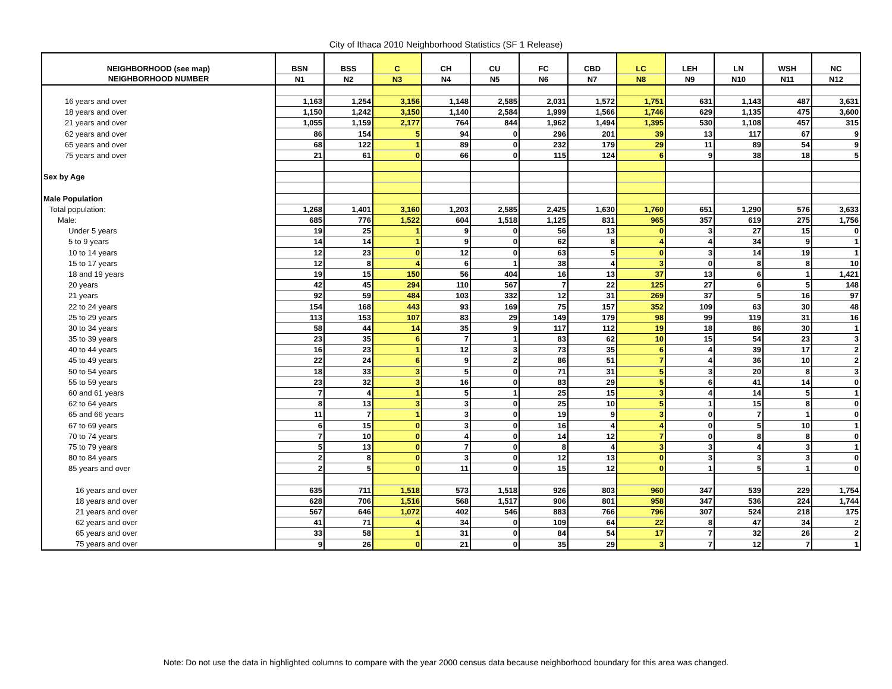City of Ithaca 2010 Neighborhood Statistics (SF 1 Release)
| NEIGHBORHOOD (see map) | BSN | BSS | C | CH | CU | FC | CBD | LC | LEH | LN | WSH | NC |
| --- | --- | --- | --- | --- | --- | --- | --- | --- | --- | --- | --- | --- |
| NEIGHBORHOOD NUMBER | N1 | N2 | N3 | N4 | N5 | N6 | N7 | N8 | N9 | N10 | N11 | N12 |
| 16 years and over | 1,163 | 1,254 | 3,156 | 1,148 | 2,585 | 2,031 | 1,572 | 1,751 | 631 | 1,143 | 487 | 3,631 |
| 18 years and over | 1,150 | 1,242 | 3,150 | 1,140 | 2,584 | 1,999 | 1,566 | 1,746 | 629 | 1,135 | 475 | 3,600 |
| 21 years and over | 1,055 | 1,159 | 2,177 | 764 | 844 | 1,962 | 1,494 | 1,395 | 530 | 1,108 | 457 | 315 |
| 62 years and over | 86 | 154 | 5 | 94 | 0 | 296 | 201 | 39 | 13 | 117 | 67 | 9 |
| 65 years and over | 68 | 122 | 1 | 89 | 0 | 232 | 179 | 29 | 11 | 89 | 54 | 9 |
| 75 years and over | 21 | 61 | 0 | 66 | 0 | 115 | 124 | 6 | 9 | 38 | 18 | 5 |
| Sex by Age | | | | | | | | | | | | |
| Male Population | | | | | | | | | | | | |
| Total population: | 1,268 | 1,401 | 3,160 | 1,203 | 2,585 | 2,425 | 1,630 | 1,760 | 651 | 1,290 | 576 | 3,633 |
| Male: | 685 | 776 | 1,522 | 604 | 1,518 | 1,125 | 831 | 965 | 357 | 619 | 275 | 1,756 |
| Under 5 years | 19 | 25 | 1 | 9 | 0 | 56 | 13 | 0 | 3 | 27 | 15 | 0 |
| 5 to 9 years | 14 | 14 | 1 | 9 | 0 | 62 | 8 | 4 | 4 | 34 | 9 | 1 |
| 10 to 14 years | 12 | 23 | 0 | 12 | 0 | 63 | 5 | 0 | 3 | 14 | 19 | 1 |
| 15 to 17 years | 12 | 8 | 4 | 6 | 1 | 38 | 4 | 3 | 0 | 8 | 8 | 10 |
| 18 and 19 years | 19 | 15 | 150 | 56 | 404 | 16 | 13 | 37 | 13 | 6 | 1 | 1,421 |
| 20 years | 42 | 45 | 294 | 110 | 567 | 7 | 22 | 125 | 27 | 6 | 5 | 148 |
| 21 years | 92 | 59 | 484 | 103 | 332 | 12 | 31 | 269 | 37 | 5 | 16 | 97 |
| 22 to 24 years | 154 | 168 | 443 | 93 | 169 | 75 | 157 | 352 | 109 | 63 | 30 | 48 |
| 25 to 29 years | 113 | 153 | 107 | 83 | 29 | 149 | 179 | 98 | 99 | 119 | 31 | 16 |
| 30 to 34 years | 58 | 44 | 14 | 35 | 9 | 117 | 112 | 19 | 18 | 86 | 30 | 1 |
| 35 to 39 years | 23 | 35 | 6 | 7 | 1 | 83 | 62 | 10 | 15 | 54 | 23 | 3 |
| 40 to 44 years | 16 | 23 | 1 | 12 | 3 | 73 | 35 | 6 | 4 | 39 | 17 | 2 |
| 45 to 49 years | 22 | 24 | 6 | 9 | 2 | 86 | 51 | 7 | 4 | 36 | 10 | 2 |
| 50 to 54 years | 18 | 33 | 3 | 5 | 0 | 71 | 31 | 5 | 3 | 20 | 8 | 3 |
| 55 to 59 years | 23 | 32 | 3 | 16 | 0 | 83 | 29 | 5 | 6 | 41 | 14 | 0 |
| 60 and 61 years | 7 | 4 | 1 | 5 | 1 | 25 | 15 | 3 | 4 | 14 | 5 | 1 |
| 62 to 64 years | 8 | 13 | 3 | 3 | 0 | 25 | 10 | 5 | 1 | 15 | 8 | 0 |
| 65 and 66 years | 11 | 7 | 1 | 3 | 0 | 19 | 9 | 3 | 0 | 7 | 1 | 0 |
| 67 to 69 years | 6 | 15 | 0 | 3 | 0 | 16 | 4 | 4 | 0 | 5 | 10 | 1 |
| 70 to 74 years | 7 | 10 | 0 | 4 | 0 | 14 | 12 | 7 | 0 | 8 | 8 | 0 |
| 75 to 79 years | 5 | 13 | 0 | 7 | 0 | 8 | 4 | 3 | 3 | 4 | 3 | 1 |
| 80 to 84 years | 2 | 8 | 0 | 3 | 0 | 12 | 13 | 0 | 3 | 3 | 3 | 0 |
| 85 years and over | 2 | 5 | 0 | 11 | 0 | 15 | 12 | 0 | 1 | 5 | 1 | 0 |
| 16 years and over | 635 | 711 | 1,518 | 573 | 1,518 | 926 | 803 | 960 | 347 | 539 | 229 | 1,754 |
| 18 years and over | 628 | 706 | 1,516 | 568 | 1,517 | 906 | 801 | 958 | 347 | 536 | 224 | 1,744 |
| 21 years and over | 567 | 646 | 1,072 | 402 | 546 | 883 | 766 | 796 | 307 | 524 | 218 | 175 |
| 62 years and over | 41 | 71 | 4 | 34 | 0 | 109 | 64 | 22 | 8 | 47 | 34 | 2 |
| 65 years and over | 33 | 58 | 1 | 31 | 0 | 84 | 54 | 17 | 7 | 32 | 26 | 2 |
| 75 years and over | 9 | 26 | 0 | 21 | 0 | 35 | 29 | 3 | 7 | 12 | 7 | 1 |
Note: Do not use the data in highlighted columns to compare with the year 2000 census data because neighborhood boundary for this area was changed.